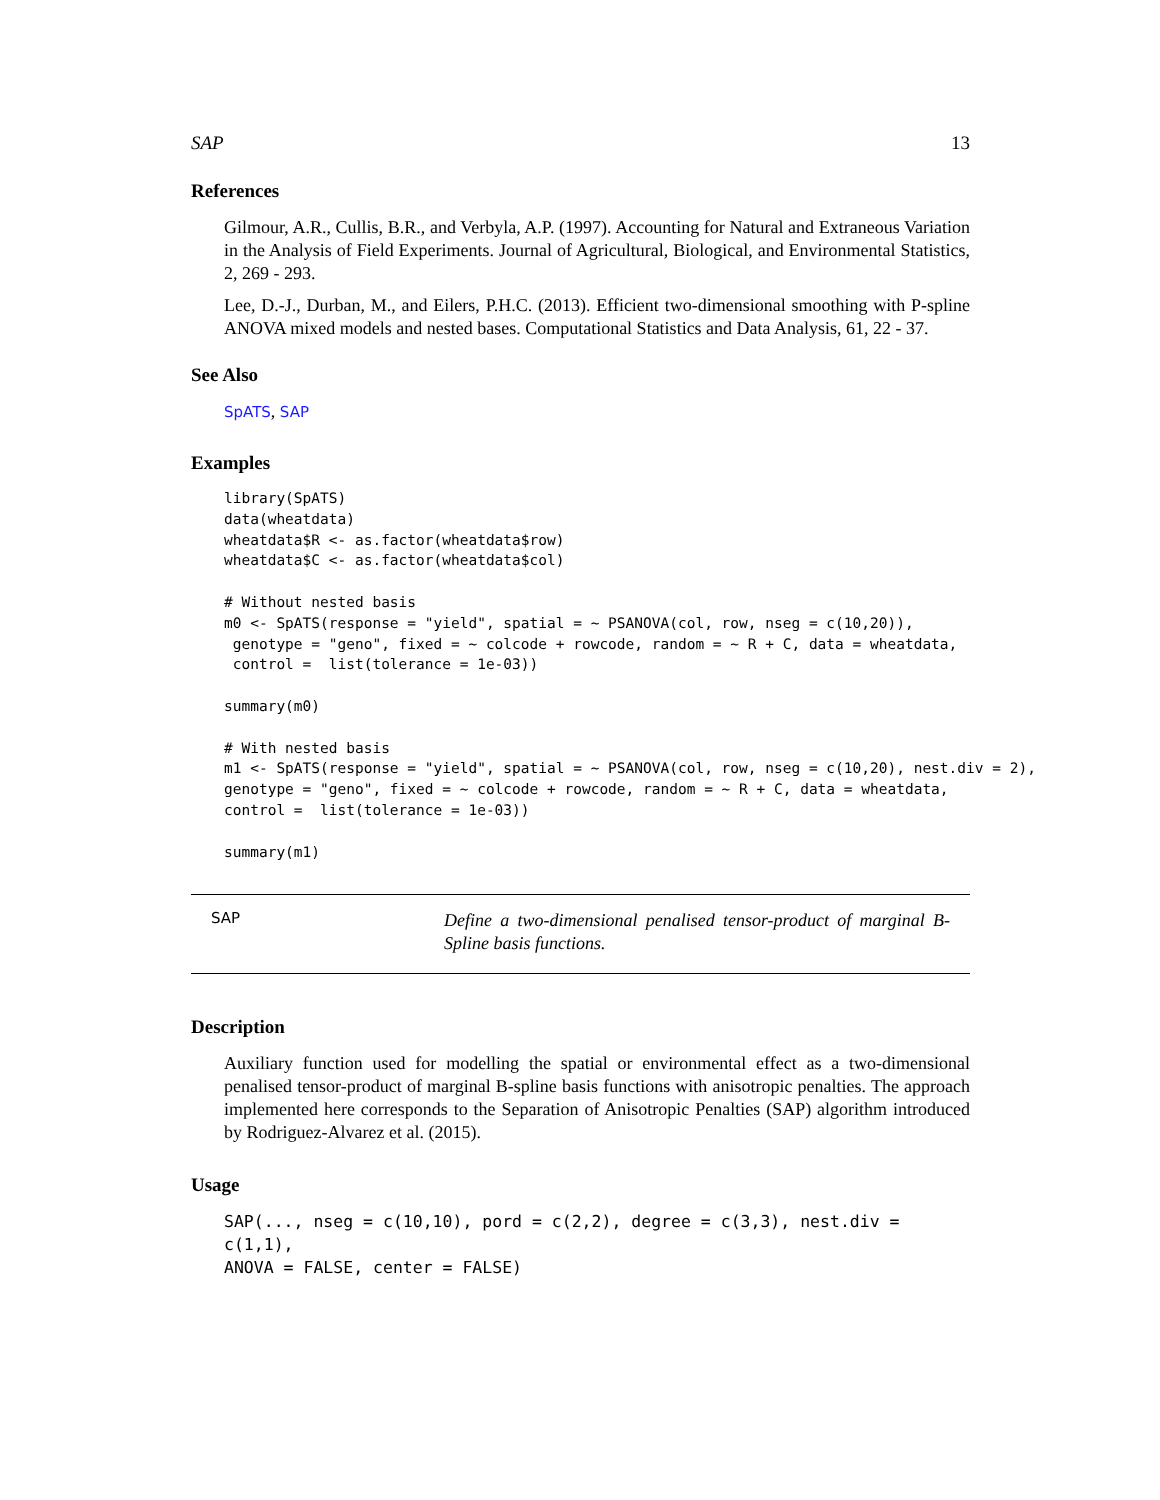SAP 13
References
Gilmour, A.R., Cullis, B.R., and Verbyla, A.P. (1997). Accounting for Natural and Extraneous Variation in the Analysis of Field Experiments. Journal of Agricultural, Biological, and Environmental Statistics, 2, 269 - 293.
Lee, D.-J., Durban, M., and Eilers, P.H.C. (2013). Efficient two-dimensional smoothing with P-spline ANOVA mixed models and nested bases. Computational Statistics and Data Analysis, 61, 22 - 37.
See Also
SpATS, SAP
Examples
library(SpATS)
data(wheatdata)
wheatdata$R <- as.factor(wheatdata$row)
wheatdata$C <- as.factor(wheatdata$col)

# Without nested basis
m0 <- SpATS(response = "yield", spatial = ~ PSANOVA(col, row, nseg = c(10,20)),
 genotype = "geno", fixed = ~ colcode + rowcode, random = ~ R + C, data = wheatdata,
 control =  list(tolerance = 1e-03))

summary(m0)

# With nested basis
m1 <- SpATS(response = "yield", spatial = ~ PSANOVA(col, row, nseg = c(10,20), nest.div = 2),
genotype = "geno", fixed = ~ colcode + rowcode, random = ~ R + C, data = wheatdata,
control =  list(tolerance = 1e-03))

summary(m1)
SAP
Define a two-dimensional penalised tensor-product of marginal B-Spline basis functions.
Description
Auxiliary function used for modelling the spatial or environmental effect as a two-dimensional penalised tensor-product of marginal B-spline basis functions with anisotropic penalties. The approach implemented here corresponds to the Separation of Anisotropic Penalties (SAP) algorithm introduced by Rodriguez-Alvarez et al. (2015).
Usage
SAP(..., nseg = c(10,10), pord = c(2,2), degree = c(3,3), nest.div = c(1,1),
ANOVA = FALSE, center = FALSE)